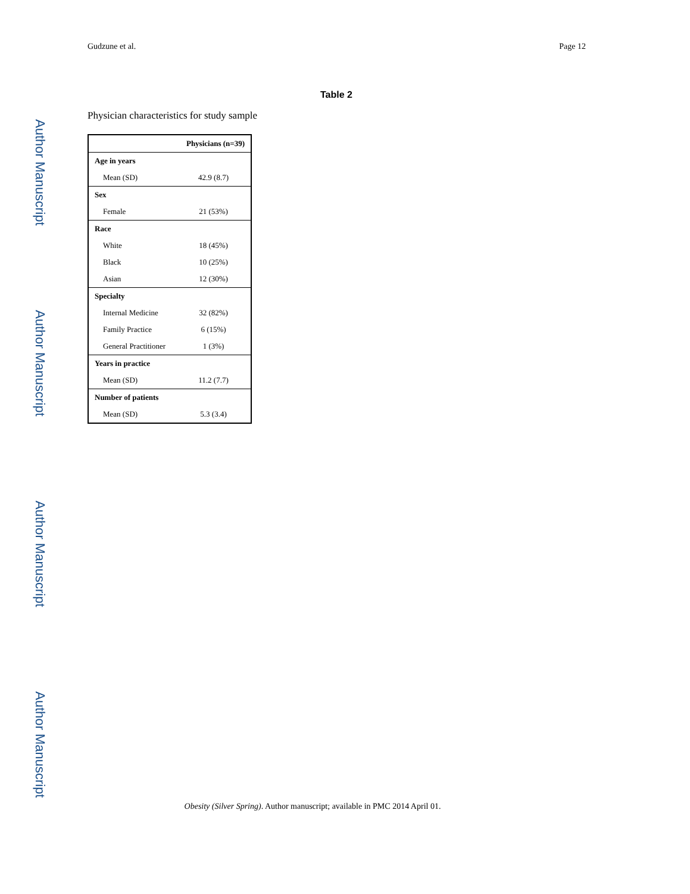Author Manuscript
Author Manuscript
Author Manuscript
Author Manuscript
Gudzune et al. Page 12
Table 2
Physician characteristics for study sample
| | Physicians (n=39) |
| --- | --- |
| Age in years | |
| Mean (SD) | 42.9 (8.7) |
| Sex | |
| Female | 21 (53%) |
| Race | |
| White | 18 (45%) |
| Black | 10 (25%) |
| Asian | 12 (30%) |
| Specialty | |
| Internal Medicine | 32 (82%) |
| Family Practice | 6 (15%) |
| General Practitioner | 1 (3%) |
| Years in practice | |
| Mean (SD) | 11.2 (7.7) |
| Number of patients | |
| Mean (SD) | 5.3 (3.4) |
Obesity (Silver Spring). Author manuscript; available in PMC 2014 April 01.